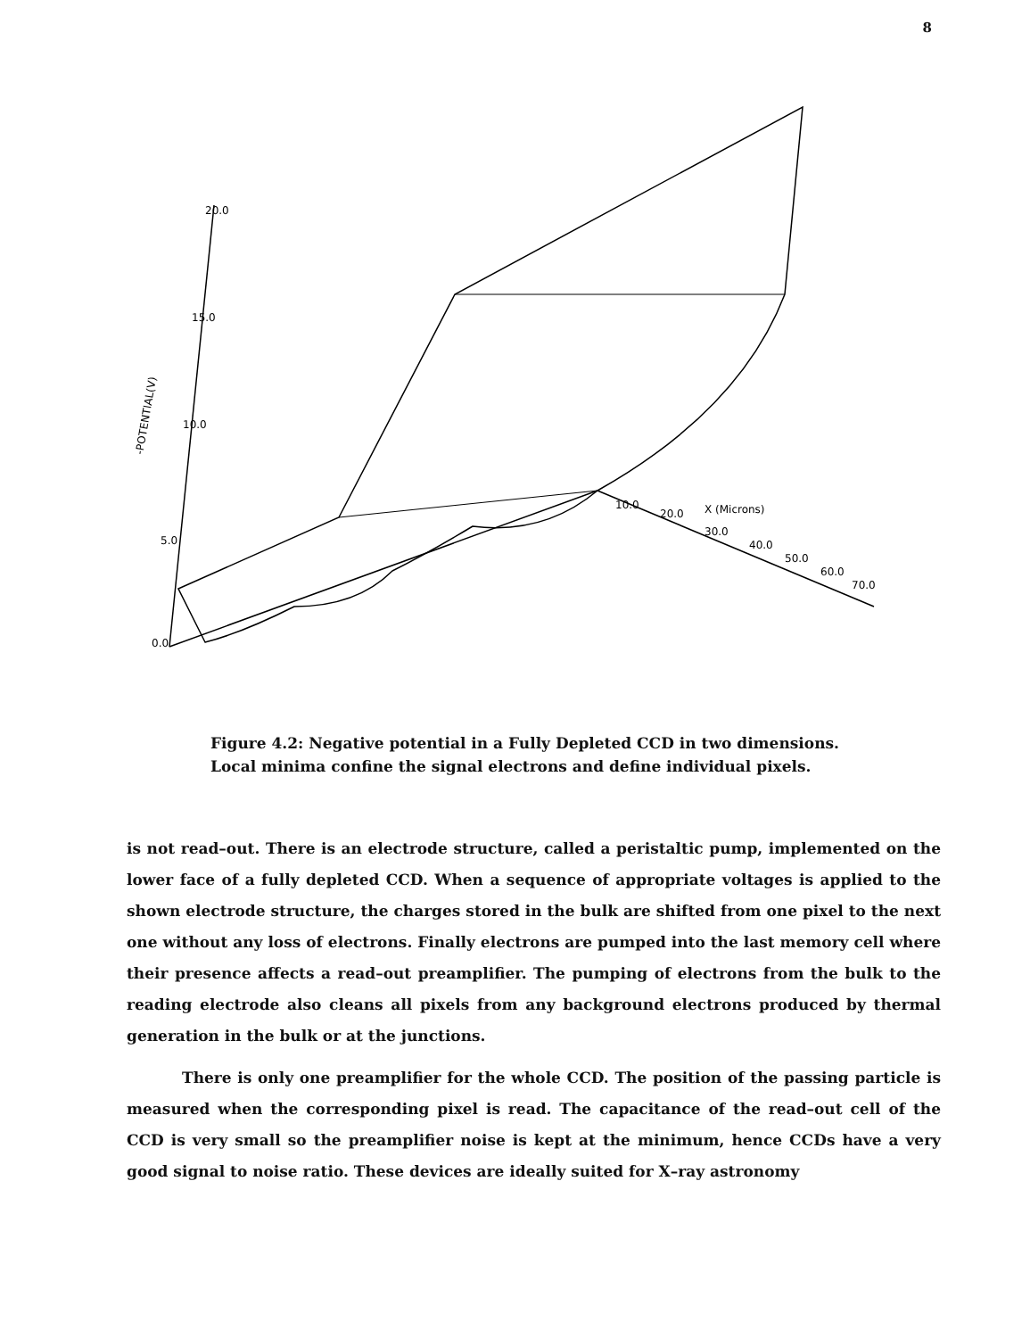8
0.0
5.0
10.0
15.0
20.0
-POTENTIAL(V)
10.0
20.0
30.0
X (Microns)
40.0
50.0
60.0
70.0
Figure 4.2: Negative potential in a Fully Depleted CCD in two dimensions. Local minima confine the signal electrons and define individual pixels.
is not read–out. There is an electrode structure, called a peristaltic pump, implemented on the lower face of a fully depleted CCD. When a sequence of appropriate voltages is applied to the shown electrode structure, the charges stored in the bulk are shifted from one pixel to the next one without any loss of electrons. Finally electrons are pumped into the last memory cell where their presence affects a read–out preamplifier. The pumping of electrons from the bulk to the reading electrode also cleans all pixels from any background electrons produced by thermal generation in the bulk or at the junctions.
There is only one preamplifier for the whole CCD. The position of the passing particle is measured when the corresponding pixel is read. The capacitance of the read–out cell of the CCD is very small so the preamplifier noise is kept at the minimum, hence CCDs have a very good signal to noise ratio. These devices are ideally suited for X–ray astronomy